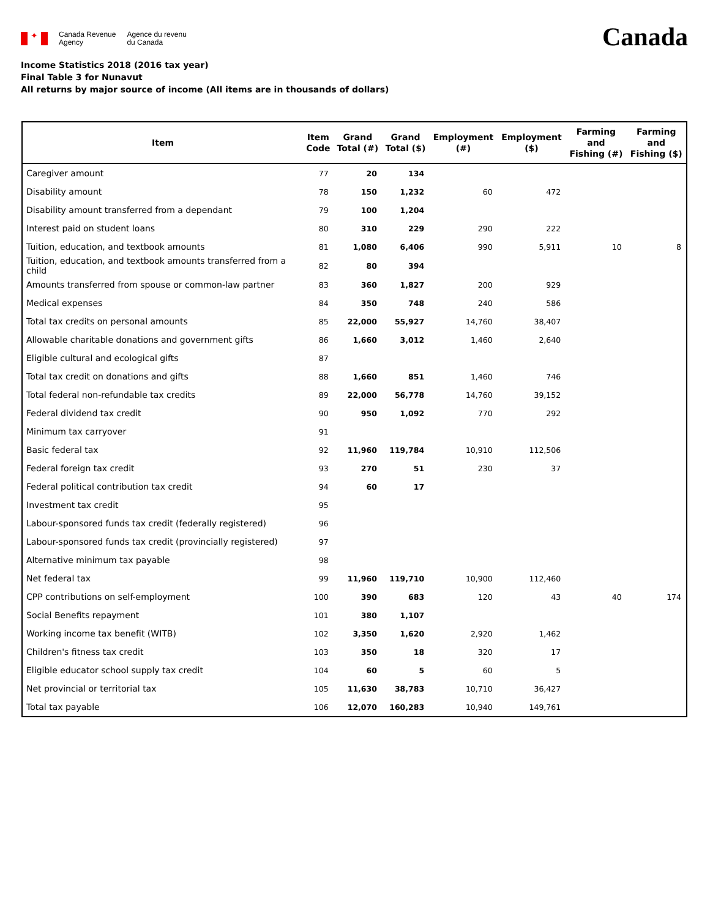✦
Canada Revenue
Agency
Agence du revenu
du Canada
Canada
Income Statistics 2018 (2016 tax year)
Final Table 3 for Nunavut
All returns by major source of income (All items are in thousands of dollars)
| Item | Item Code | Grand Total (#) | Grand Total ($) | Employment (#) | Employment ($) | Farming and Fishing (#) | Farming and Fishing ($) |
| --- | --- | --- | --- | --- | --- | --- | --- |
| Caregiver amount | 77 | 20 | 134 | | | | |
| Disability amount | 78 | 150 | 1,232 | 60 | 472 | | |
| Disability amount transferred from a dependant | 79 | 100 | 1,204 | | | | |
| Interest paid on student loans | 80 | 310 | 229 | 290 | 222 | | |
| Tuition, education, and textbook amounts | 81 | 1,080 | 6,406 | 990 | 5,911 | 10 | 8 |
| Tuition, education, and textbook amounts transferred from a child | 82 | 80 | 394 | | | | |
| Amounts transferred from spouse or common-law partner | 83 | 360 | 1,827 | 200 | 929 | | |
| Medical expenses | 84 | 350 | 748 | 240 | 586 | | |
| Total tax credits on personal amounts | 85 | 22,000 | 55,927 | 14,760 | 38,407 | | |
| Allowable charitable donations and government gifts | 86 | 1,660 | 3,012 | 1,460 | 2,640 | | |
| Eligible cultural and ecological gifts | 87 | | | | | | |
| Total tax credit on donations and gifts | 88 | 1,660 | 851 | 1,460 | 746 | | |
| Total federal non-refundable tax credits | 89 | 22,000 | 56,778 | 14,760 | 39,152 | | |
| Federal dividend tax credit | 90 | 950 | 1,092 | 770 | 292 | | |
| Minimum tax carryover | 91 | | | | | | |
| Basic federal tax | 92 | 11,960 | 119,784 | 10,910 | 112,506 | | |
| Federal foreign tax credit | 93 | 270 | 51 | 230 | 37 | | |
| Federal political contribution tax credit | 94 | 60 | 17 | | | | |
| Investment tax credit | 95 | | | | | | |
| Labour-sponsored funds tax credit (federally registered) | 96 | | | | | | |
| Labour-sponsored funds tax credit (provincially registered) | 97 | | | | | | |
| Alternative minimum tax payable | 98 | | | | | | |
| Net federal tax | 99 | 11,960 | 119,710 | 10,900 | 112,460 | | |
| CPP contributions on self-employment | 100 | 390 | 683 | 120 | 43 | 40 | 174 |
| Social Benefits repayment | 101 | 380 | 1,107 | | | | |
| Working income tax benefit (WITB) | 102 | 3,350 | 1,620 | 2,920 | 1,462 | | |
| Children's fitness tax credit | 103 | 350 | 18 | 320 | 17 | | |
| Eligible educator school supply tax credit | 104 | 60 | 5 | 60 | 5 | | |
| Net provincial or territorial tax | 105 | 11,630 | 38,783 | 10,710 | 36,427 | | |
| Total tax payable | 106 | 12,070 | 160,283 | 10,940 | 149,761 | | |